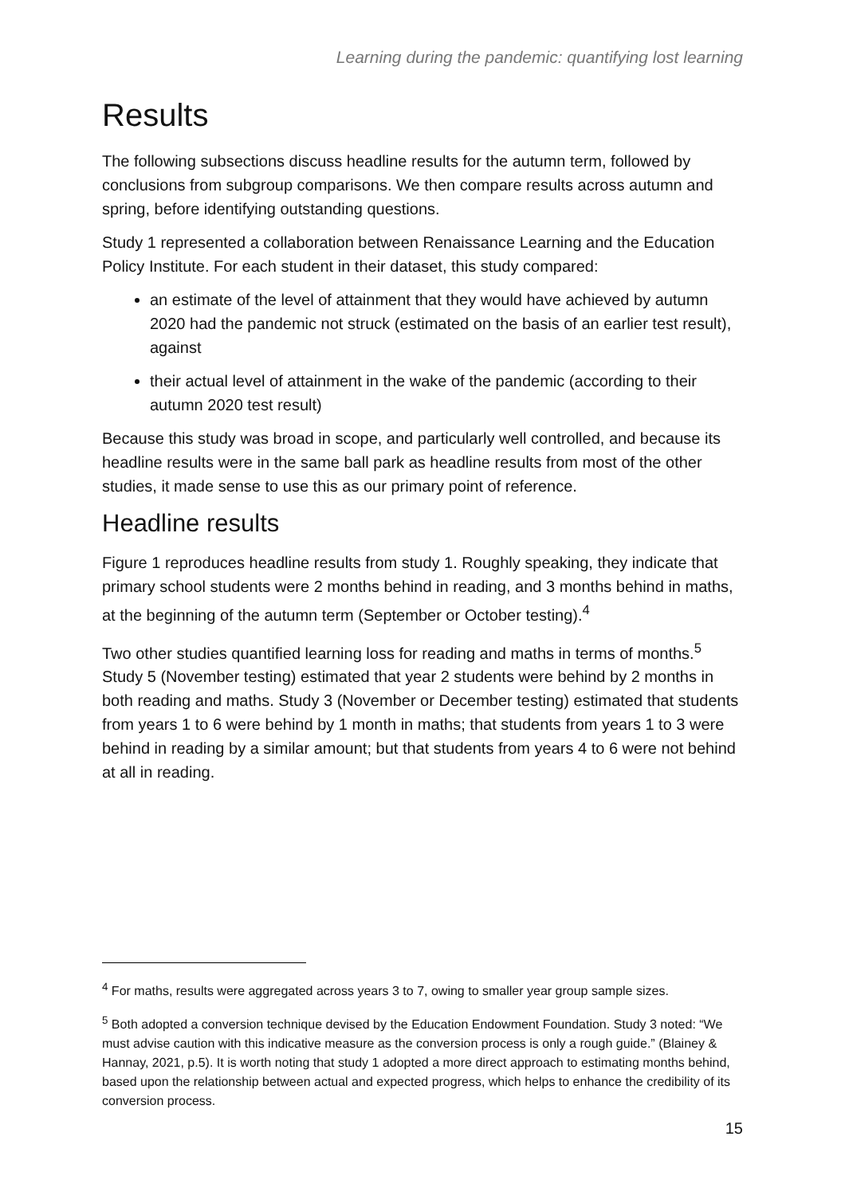Learning during the pandemic: quantifying lost learning
Results
The following subsections discuss headline results for the autumn term, followed by conclusions from subgroup comparisons. We then compare results across autumn and spring, before identifying outstanding questions.
Study 1 represented a collaboration between Renaissance Learning and the Education Policy Institute. For each student in their dataset, this study compared:
an estimate of the level of attainment that they would have achieved by autumn 2020 had the pandemic not struck (estimated on the basis of an earlier test result), against
their actual level of attainment in the wake of the pandemic (according to their autumn 2020 test result)
Because this study was broad in scope, and particularly well controlled, and because its headline results were in the same ball park as headline results from most of the other studies, it made sense to use this as our primary point of reference.
Headline results
Figure 1 reproduces headline results from study 1. Roughly speaking, they indicate that primary school students were 2 months behind in reading, and 3 months behind in maths, at the beginning of the autumn term (September or October testing).<sup>4</sup>
Two other studies quantified learning loss for reading and maths in terms of months.<sup>5</sup> Study 5 (November testing) estimated that year 2 students were behind by 2 months in both reading and maths. Study 3 (November or December testing) estimated that students from years 1 to 6 were behind by 1 month in maths; that students from years 1 to 3 were behind in reading by a similar amount; but that students from years 4 to 6 were not behind at all in reading.
<sup>4</sup> For maths, results were aggregated across years 3 to 7, owing to smaller year group sample sizes.
<sup>5</sup> Both adopted a conversion technique devised by the Education Endowment Foundation. Study 3 noted: “We must advise caution with this indicative measure as the conversion process is only a rough guide.” (Blainey & Hannay, 2021, p.5). It is worth noting that study 1 adopted a more direct approach to estimating months behind, based upon the relationship between actual and expected progress, which helps to enhance the credibility of its conversion process.
15